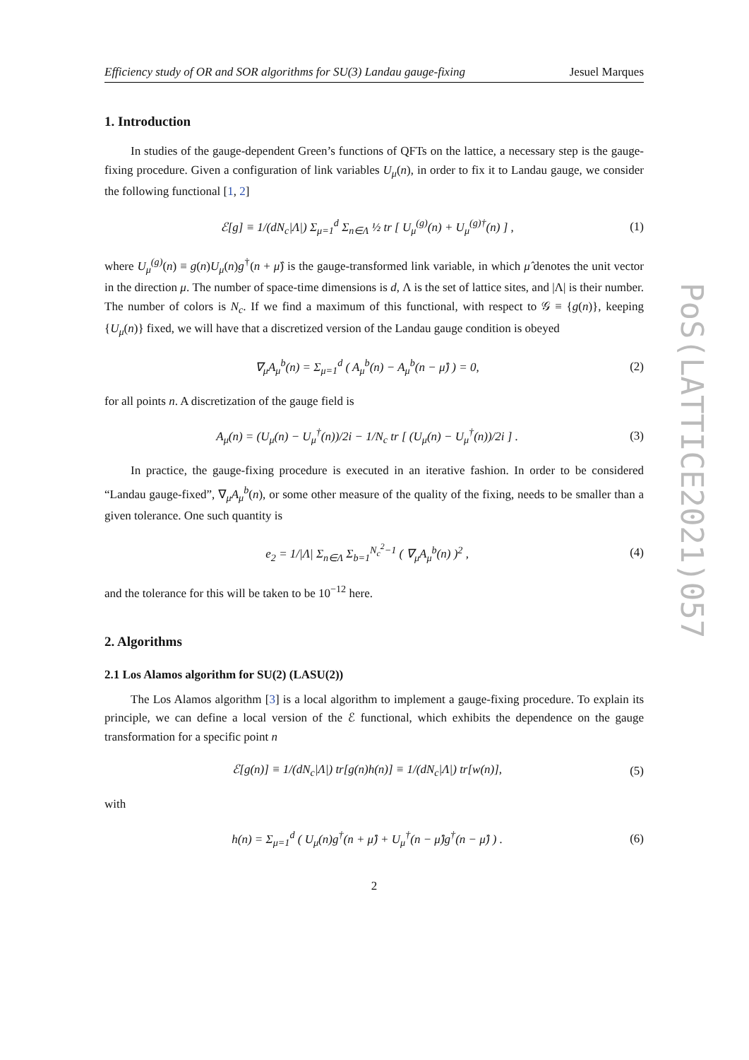Efficiency study of OR and SOR algorithms for SU(3) Landau gauge-fixing Jesuel Marques
1. Introduction
In studies of the gauge-dependent Green’s functions of QFTs on the lattice, a necessary step is the gauge-fixing procedure. Given a configuration of link variables U<sub>μ</sub>(n), in order to fix it to Landau gauge, we consider the following functional [1, 2]
ℰ[g] ≡ 1/(dN<sub>c</sub>|Λ|) Σ<sub>μ=1</sub><sup>d</sup> Σ<sub>n∈Λ</sub> ½ tr [ U<sub>μ</sub><sup>(g)</sup>(n) + U<sub>μ</sub><sup>(g)†</sup>(n) ] , (1)
where U<sub>μ</sub><sup>(g)</sup>(n) ≡ g(n)U<sub>μ</sub>(n)g<sup>†</sup>(n + μ̂) is the gauge-transformed link variable, in which μ̂ denotes the unit vector in the direction μ. The number of space-time dimensions is d, Λ is the set of lattice sites, and |Λ| is their number. The number of colors is N<sub>c</sub>. If we find a maximum of this functional, with respect to 𝒢 ≡ {g(n)}, keeping {U<sub>μ</sub>(n)} fixed, we will have that a discretized version of the Landau gauge condition is obeyed
∇<sub>μ</sub>A<sub>μ</sub><sup>b</sup>(n) = Σ<sub>μ=1</sub><sup>d</sup> ( A<sub>μ</sub><sup>b</sup>(n) − A<sub>μ</sub><sup>b</sup>(n − μ̂) ) = 0, (2)
for all points n. A discretization of the gauge field is
A<sub>μ</sub>(n) = (U<sub>μ</sub>(n) − U<sub>μ</sub><sup>†</sup>(n))/2i − 1/N<sub>c</sub> tr [ (U<sub>μ</sub>(n) − U<sub>μ</sub><sup>†</sup>(n))/2i ] . (3)
In practice, the gauge-fixing procedure is executed in an iterative fashion. In order to be considered “Landau gauge-fixed”, ∇<sub>μ</sub>A<sub>μ</sub><sup>b</sup>(n), or some other measure of the quality of the fixing, needs to be smaller than a given tolerance. One such quantity is
e<sub>2</sub> = 1/|Λ| Σ<sub>n∈Λ</sub> Σ<sub>b=1</sub><sup>N<sub>c</sub><sup>2</sup>−1</sup> ( ∇<sub>μ</sub>A<sub>μ</sub><sup>b</sup>(n) )<sup>2</sup> , (4)
and the tolerance for this will be taken to be 10<sup>−12</sup> here.
2. Algorithms
2.1 Los Alamos algorithm for SU(2) (LASU(2))
The Los Alamos algorithm [3] is a local algorithm to implement a gauge-fixing procedure. To explain its principle, we can define a local version of the ℰ functional, which exhibits the dependence on the gauge transformation for a specific point n
ℰ[g(n)] ≡ 1/(dN<sub>c</sub>|Λ|) tr[g(n)h(n)] ≡ 1/(dN<sub>c</sub>|Λ|) tr[w(n)], (5)
with
h(n) = Σ<sub>μ=1</sub><sup>d</sup> ( U<sub>μ</sub>(n)g<sup>†</sup>(n + μ̂) + U<sub>μ</sub><sup>†</sup>(n − μ̂)g<sup>†</sup>(n − μ̂) ) . (6)
2
PoS(LATTICE2021)057